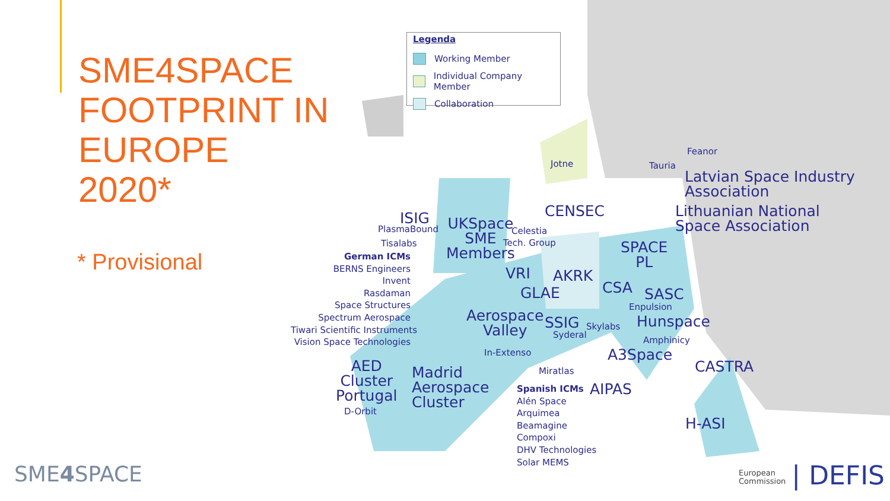Legenda
Working Member
Individual Company Member
Collaboration
SME4SPACE
FOOTPRINT IN
EUROPE
2020*
* Provisional
Jotne
Feanor
Tauria
Latvian Space Industry
Association
Lithuanian National
Space Association
CENSEC
ISIG
PlasmaBound
UKSpace
SME
Members
Celestia
Tech. Group
Tisalabs
German ICMs
BERNS Engineers
Invent
Rasdaman
Space Structures
Spectrum Aerospace
Tiwari Scientific Instruments
Vision Space Technologies
SPACE
PL
VRI AKRK
GLAE CSA SASC
Enpulsion
Aerospace
Valley
SSIG Skylabs Hunspace
Syderal
Amphinicy
In-Extenso A3Space
AED
Cluster
Portugal
Madrid
Aerospace
Cluster
CASTRA
Miratlas
AIPAS
Spanish ICMs
Alén Space
Arquimea
Beamagine
Compoxi
DHV Technologies
Solar MEMS
D-Orbit
H-ASI
SME4 SPACE
European
Commission | DEFIS